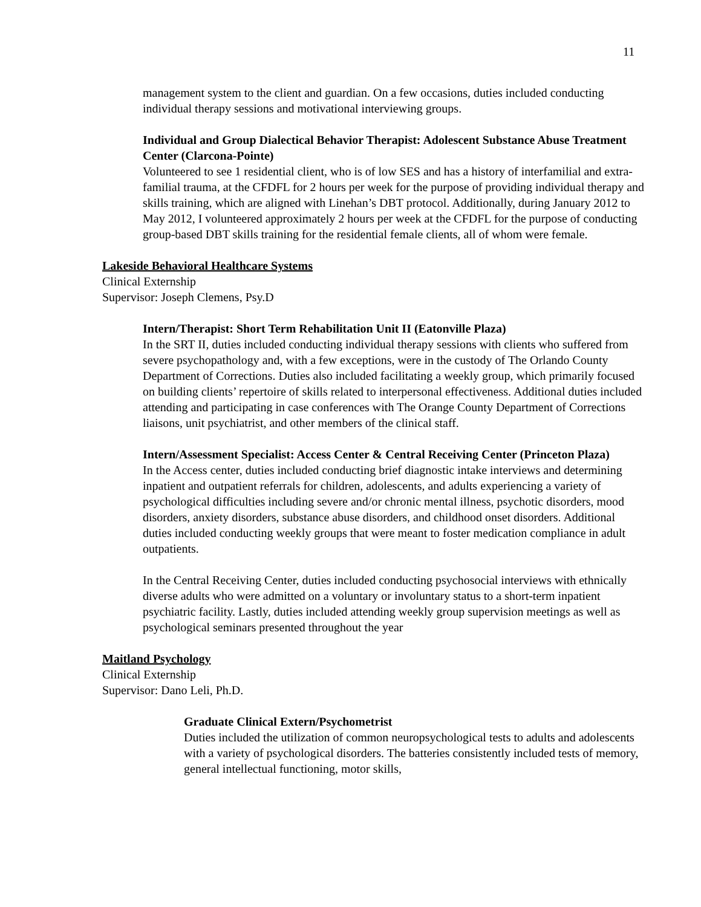11
management system to the client and guardian. On a few occasions, duties included conducting individual therapy sessions and motivational interviewing groups.
Individual and Group Dialectical Behavior Therapist: Adolescent Substance Abuse Treatment Center (Clarcona-Pointe)
Volunteered to see 1 residential client, who is of low SES and has a history of interfamilial and extra-familial trauma, at the CFDFL for 2 hours per week for the purpose of providing individual therapy and skills training, which are aligned with Linehan’s DBT protocol. Additionally, during January 2012 to May 2012, I volunteered approximately 2 hours per week at the CFDFL for the purpose of conducting group-based DBT skills training for the residential female clients, all of whom were female.
Lakeside Behavioral Healthcare Systems
Clinical Externship
Supervisor: Joseph Clemens, Psy.D
Intern/Therapist: Short Term Rehabilitation Unit II (Eatonville Plaza)
In the SRT II, duties included conducting individual therapy sessions with clients who suffered from severe psychopathology and, with a few exceptions, were in the custody of The Orlando County Department of Corrections. Duties also included facilitating a weekly group, which primarily focused on building clients’ repertoire of skills related to interpersonal effectiveness. Additional duties included attending and participating in case conferences with The Orange County Department of Corrections liaisons, unit psychiatrist, and other members of the clinical staff.
Intern/Assessment Specialist: Access Center & Central Receiving Center (Princeton Plaza)
In the Access center, duties included conducting brief diagnostic intake interviews and determining inpatient and outpatient referrals for children, adolescents, and adults experiencing a variety of psychological difficulties including severe and/or chronic mental illness, psychotic disorders, mood disorders, anxiety disorders, substance abuse disorders, and childhood onset disorders. Additional duties included conducting weekly groups that were meant to foster medication compliance in adult outpatients.
In the Central Receiving Center, duties included conducting psychosocial interviews with ethnically diverse adults who were admitted on a voluntary or involuntary status to a short-term inpatient psychiatric facility. Lastly, duties included attending weekly group supervision meetings as well as psychological seminars presented throughout the year
Maitland Psychology
Clinical Externship
Supervisor: Dano Leli, Ph.D.
Graduate Clinical Extern/Psychometrist
Duties included the utilization of common neuropsychological tests to adults and adolescents with a variety of psychological disorders. The batteries consistently included tests of memory, general intellectual functioning, motor skills,